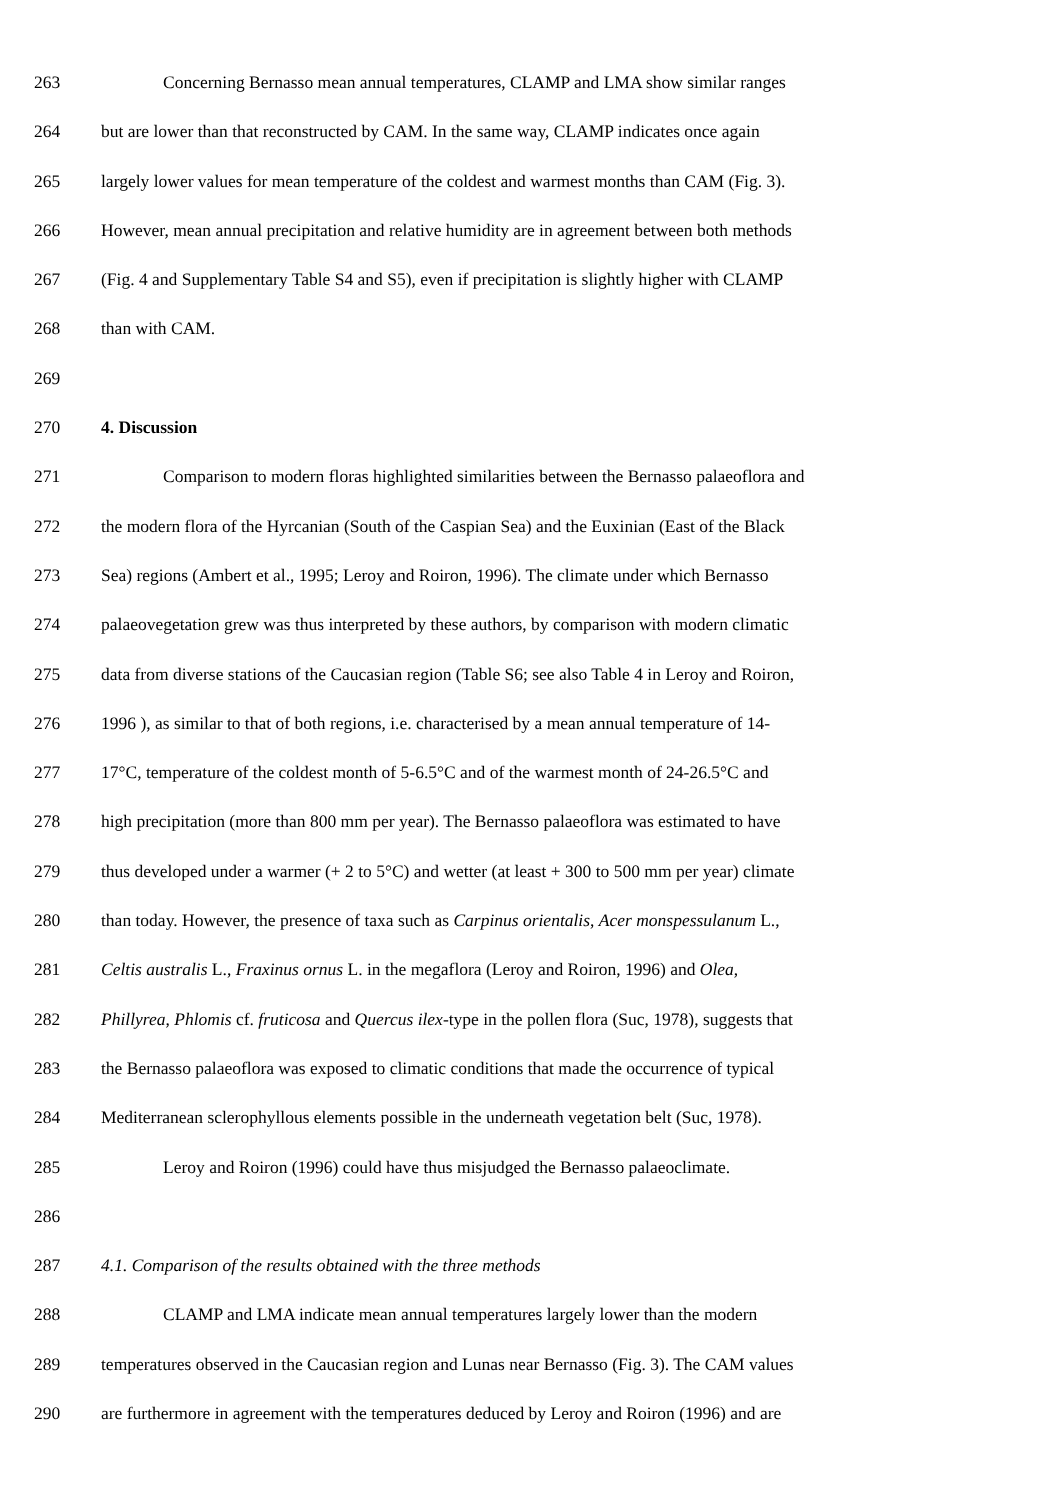263 Concerning Bernasso mean annual temperatures, CLAMP and LMA show similar ranges
264 but are lower than that reconstructed by CAM. In the same way, CLAMP indicates once again
265 largely lower values for mean temperature of the coldest and warmest months than CAM (Fig. 3).
266 However, mean annual precipitation and relative humidity are in agreement between both methods
267 (Fig. 4 and Supplementary Table S4 and S5), even if precipitation is slightly higher with CLAMP
268 than with CAM.
269
270 4. Discussion
271 Comparison to modern floras highlighted similarities between the Bernasso palaeoflora and
272 the modern flora of the Hyrcanian (South of the Caspian Sea) and the Euxinian (East of the Black
273 Sea) regions (Ambert et al., 1995; Leroy and Roiron, 1996). The climate under which Bernasso
274 palaeovegetation grew was thus interpreted by these authors, by comparison with modern climatic
275 data from diverse stations of the Caucasian region (Table S6; see also Table 4 in Leroy and Roiron,
276 1996 ), as similar to that of both regions, i.e. characterised by a mean annual temperature of 14-
277 17°C, temperature of the coldest month of 5-6.5°C and of the warmest month of 24-26.5°C and
278 high precipitation (more than 800 mm per year). The Bernasso palaeoflora was estimated to have
279 thus developed under a warmer (+ 2 to 5°C) and wetter (at least + 300 to 500 mm per year) climate
280 than today. However, the presence of taxa such as Carpinus orientalis, Acer monspessulanum L.,
281 Celtis australis L., Fraxinus ornus L. in the megaflora (Leroy and Roiron, 1996) and Olea,
282 Phillyrea, Phlomis cf. fruticosa and Quercus ilex-type in the pollen flora (Suc, 1978), suggests that
283 the Bernasso palaeoflora was exposed to climatic conditions that made the occurrence of typical
284 Mediterranean sclerophyllous elements possible in the underneath vegetation belt (Suc, 1978).
285 Leroy and Roiron (1996) could have thus misjudged the Bernasso palaeoclimate.
286
287 4.1. Comparison of the results obtained with the three methods
288 CLAMP and LMA indicate mean annual temperatures largely lower than the modern
289 temperatures observed in the Caucasian region and Lunas near Bernasso (Fig. 3). The CAM values
290 are furthermore in agreement with the temperatures deduced by Leroy and Roiron (1996) and are